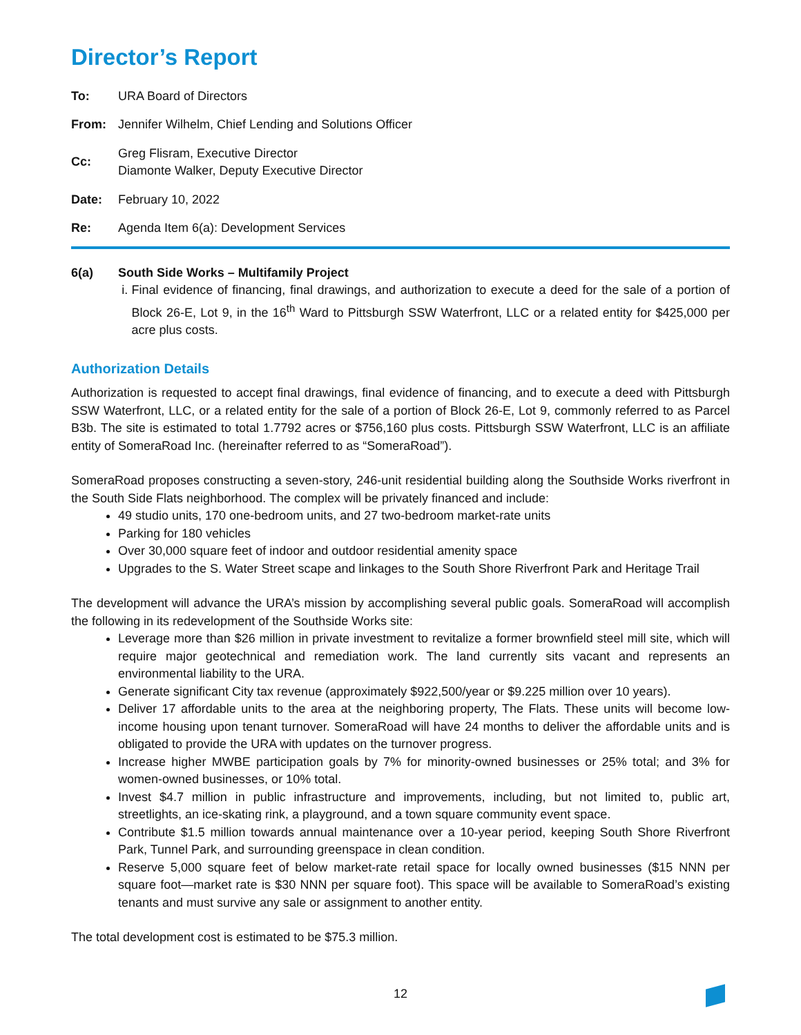Director’s Report
| To: | URA Board of Directors |
| From: | Jennifer Wilhelm, Chief Lending and Solutions Officer |
| Cc: | Greg Flisram, Executive Director Diamonte Walker, Deputy Executive Director |
| Date: | February 10, 2022 |
| Re: | Agenda Item 6(a): Development Services |
6(a) South Side Works – Multifamily Project
i. Final evidence of financing, final drawings, and authorization to execute a deed for the sale of a portion of Block 26-E, Lot 9, in the 16<sup>th</sup> Ward to Pittsburgh SSW Waterfront, LLC or a related entity for $425,000 per acre plus costs.
Authorization Details
Authorization is requested to accept final drawings, final evidence of financing, and to execute a deed with Pittsburgh SSW Waterfront, LLC, or a related entity for the sale of a portion of Block 26-E, Lot 9, commonly referred to as Parcel B3b. The site is estimated to total 1.7792 acres or $756,160 plus costs. Pittsburgh SSW Waterfront, LLC is an affiliate entity of SomeraRoad Inc. (hereinafter referred to as “SomeraRoad”).
SomeraRoad proposes constructing a seven-story, 246-unit residential building along the Southside Works riverfront in the South Side Flats neighborhood. The complex will be privately financed and include:
49 studio units, 170 one-bedroom units, and 27 two-bedroom market-rate units
Parking for 180 vehicles
Over 30,000 square feet of indoor and outdoor residential amenity space
Upgrades to the S. Water Street scape and linkages to the South Shore Riverfront Park and Heritage Trail
The development will advance the URA’s mission by accomplishing several public goals. SomeraRoad will accomplish the following in its redevelopment of the Southside Works site:
Leverage more than $26 million in private investment to revitalize a former brownfield steel mill site, which will require major geotechnical and remediation work. The land currently sits vacant and represents an environmental liability to the URA.
Generate significant City tax revenue (approximately $922,500/year or $9.225 million over 10 years).
Deliver 17 affordable units to the area at the neighboring property, The Flats. These units will become low-income housing upon tenant turnover. SomeraRoad will have 24 months to deliver the affordable units and is obligated to provide the URA with updates on the turnover progress.
Increase higher MWBE participation goals by 7% for minority-owned businesses or 25% total; and 3% for women-owned businesses, or 10% total.
Invest $4.7 million in public infrastructure and improvements, including, but not limited to, public art, streetlights, an ice-skating rink, a playground, and a town square community event space.
Contribute $1.5 million towards annual maintenance over a 10-year period, keeping South Shore Riverfront Park, Tunnel Park, and surrounding greenspace in clean condition.
Reserve 5,000 square feet of below market-rate retail space for locally owned businesses ($15 NNN per square foot—market rate is $30 NNN per square foot). This space will be available to SomeraRoad’s existing tenants and must survive any sale or assignment to another entity.
The total development cost is estimated to be $75.3 million.
12